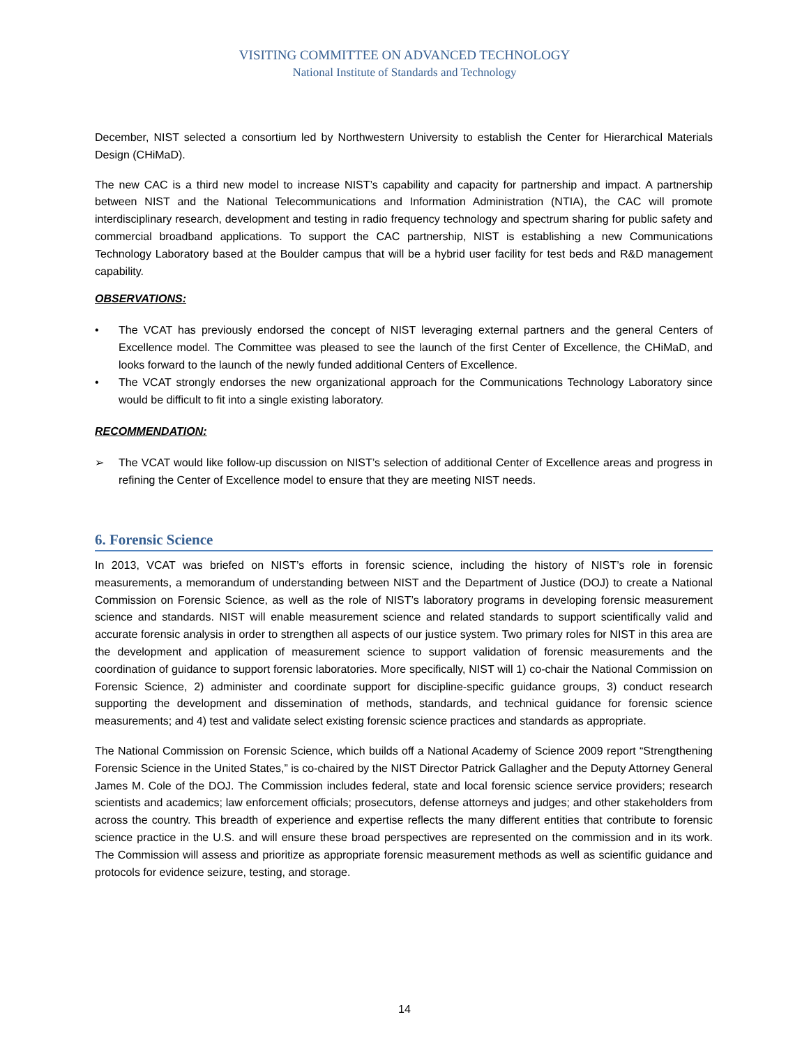VISITING COMMITTEE ON ADVANCED TECHNOLOGY
National Institute of Standards and Technology
December, NIST selected a consortium led by Northwestern University to establish the Center for Hierarchical Materials Design (CHiMaD).
The new CAC is a third new model to increase NIST’s capability and capacity for partnership and impact. A partnership between NIST and the National Telecommunications and Information Administration (NTIA), the CAC will promote interdisciplinary research, development and testing in radio frequency technology and spectrum sharing for public safety and commercial broadband applications. To support the CAC partnership, NIST is establishing a new Communications Technology Laboratory based at the Boulder campus that will be a hybrid user facility for test beds and R&D management capability.
OBSERVATIONS:
• The VCAT has previously endorsed the concept of NIST leveraging external partners and the general Centers of Excellence model. The Committee was pleased to see the launch of the first Center of Excellence, the CHiMaD, and looks forward to the launch of the newly funded additional Centers of Excellence.
• The VCAT strongly endorses the new organizational approach for the Communications Technology Laboratory since would be difficult to fit into a single existing laboratory.
RECOMMENDATION:
➢ The VCAT would like follow-up discussion on NIST’s selection of additional Center of Excellence areas and progress in refining the Center of Excellence model to ensure that they are meeting NIST needs.
6. Forensic Science
In 2013, VCAT was briefed on NIST’s efforts in forensic science, including the history of NIST’s role in forensic measurements, a memorandum of understanding between NIST and the Department of Justice (DOJ) to create a National Commission on Forensic Science, as well as the role of NIST’s laboratory programs in developing forensic measurement science and standards. NIST will enable measurement science and related standards to support scientifically valid and accurate forensic analysis in order to strengthen all aspects of our justice system. Two primary roles for NIST in this area are the development and application of measurement science to support validation of forensic measurements and the coordination of guidance to support forensic laboratories. More specifically, NIST will 1) co-chair the National Commission on Forensic Science, 2) administer and coordinate support for discipline-specific guidance groups, 3) conduct research supporting the development and dissemination of methods, standards, and technical guidance for forensic science measurements; and 4) test and validate select existing forensic science practices and standards as appropriate.
The National Commission on Forensic Science, which builds off a National Academy of Science 2009 report “Strengthening Forensic Science in the United States,” is co-chaired by the NIST Director Patrick Gallagher and the Deputy Attorney General James M. Cole of the DOJ. The Commission includes federal, state and local forensic science service providers; research scientists and academics; law enforcement officials; prosecutors, defense attorneys and judges; and other stakeholders from across the country. This breadth of experience and expertise reflects the many different entities that contribute to forensic science practice in the U.S. and will ensure these broad perspectives are represented on the commission and in its work. The Commission will assess and prioritize as appropriate forensic measurement methods as well as scientific guidance and protocols for evidence seizure, testing, and storage.
14